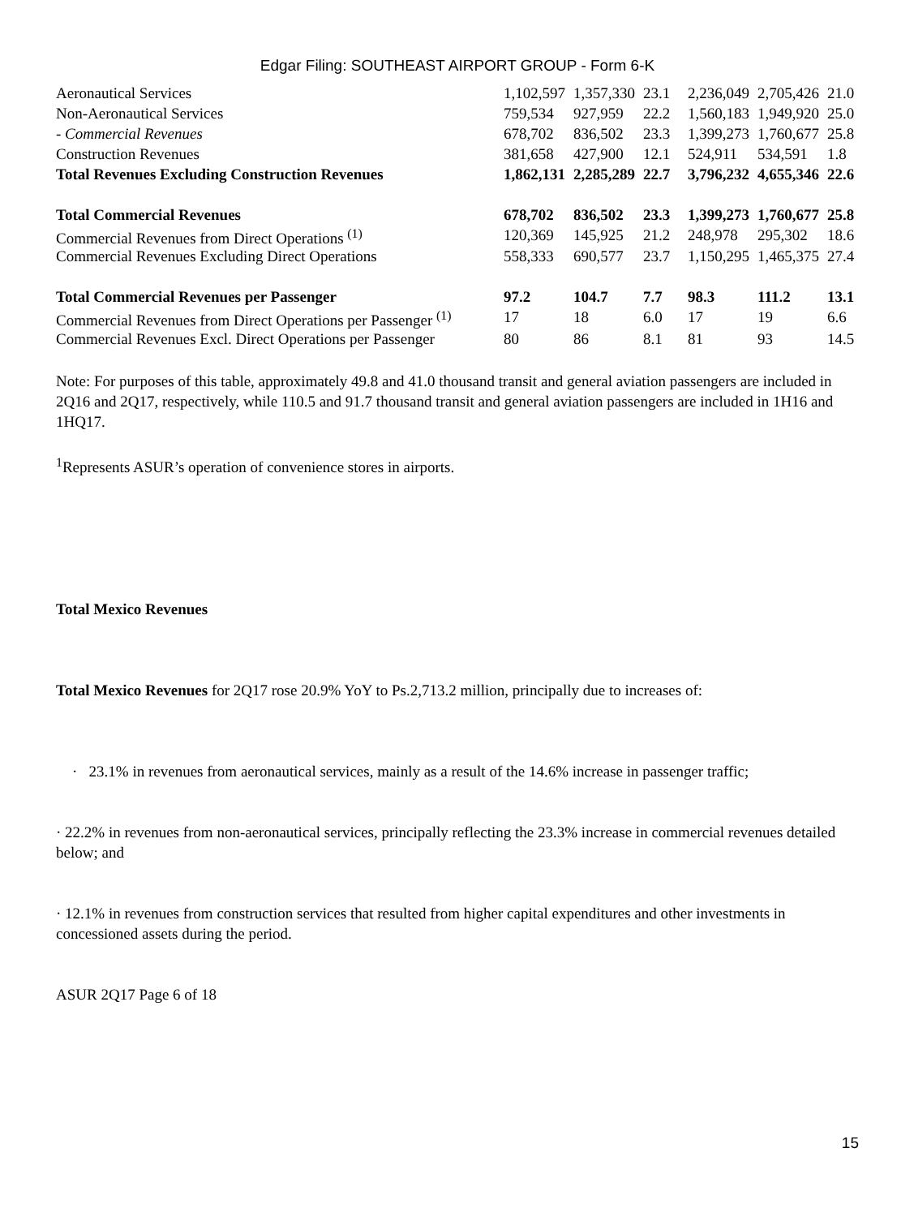Edgar Filing: SOUTHEAST AIRPORT GROUP - Form 6-K
| Aeronautical Services | 1,102,597 | 1,357,330 | 23.1 | 2,236,049 | 2,705,426 | 21.0 |
| Non-Aeronautical Services | 759,534 | 927,959 | 22.2 | 1,560,183 | 1,949,920 | 25.0 |
| - Commercial Revenues | 678,702 | 836,502 | 23.3 | 1,399,273 | 1,760,677 | 25.8 |
| Construction Revenues | 381,658 | 427,900 | 12.1 | 524,911 | 534,591 | 1.8 |
| Total Revenues Excluding Construction Revenues | 1,862,131 | 2,285,289 | 22.7 | 3,796,232 | 4,655,346 | 22.6 |
| Total Commercial Revenues | 678,702 | 836,502 | 23.3 | 1,399,273 | 1,760,677 | 25.8 |
| Commercial Revenues from Direct Operations <sup>(1)</sup> | 120,369 | 145,925 | 21.2 | 248,978 | 295,302 | 18.6 |
| Commercial Revenues Excluding Direct Operations | 558,333 | 690,577 | 23.7 | 1,150,295 | 1,465,375 | 27.4 |
| Total Commercial Revenues per Passenger | 97.2 | 104.7 | 7.7 | 98.3 | 111.2 | 13.1 |
| Commercial Revenues from Direct Operations per Passenger <sup>(1)</sup> | 17 | 18 | 6.0 | 17 | 19 | 6.6 |
| Commercial Revenues Excl. Direct Operations per Passenger | 80 | 86 | 8.1 | 81 | 93 | 14.5 |
Note: For purposes of this table, approximately 49.8 and 41.0 thousand transit and general aviation passengers are included in 2Q16 and 2Q17, respectively, while 110.5 and 91.7 thousand transit and general aviation passengers are included in 1H16 and 1HQ17.
<sup>1</sup> Represents ASUR’s operation of convenience stores in airports.
Total Mexico Revenues
Total Mexico Revenues for 2Q17 rose 20.9% YoY to Ps.2,713.2 million, principally due to increases of:
· 23.1% in revenues from aeronautical services, mainly as a result of the 14.6% increase in passenger traffic;
· 22.2% in revenues from non-aeronautical services, principally reflecting the 23.3% increase in commercial revenues detailed below; and
· 12.1% in revenues from construction services that resulted from higher capital expenditures and other investments in concessioned assets during the period.
ASUR 2Q17 Page 6 of 18
15